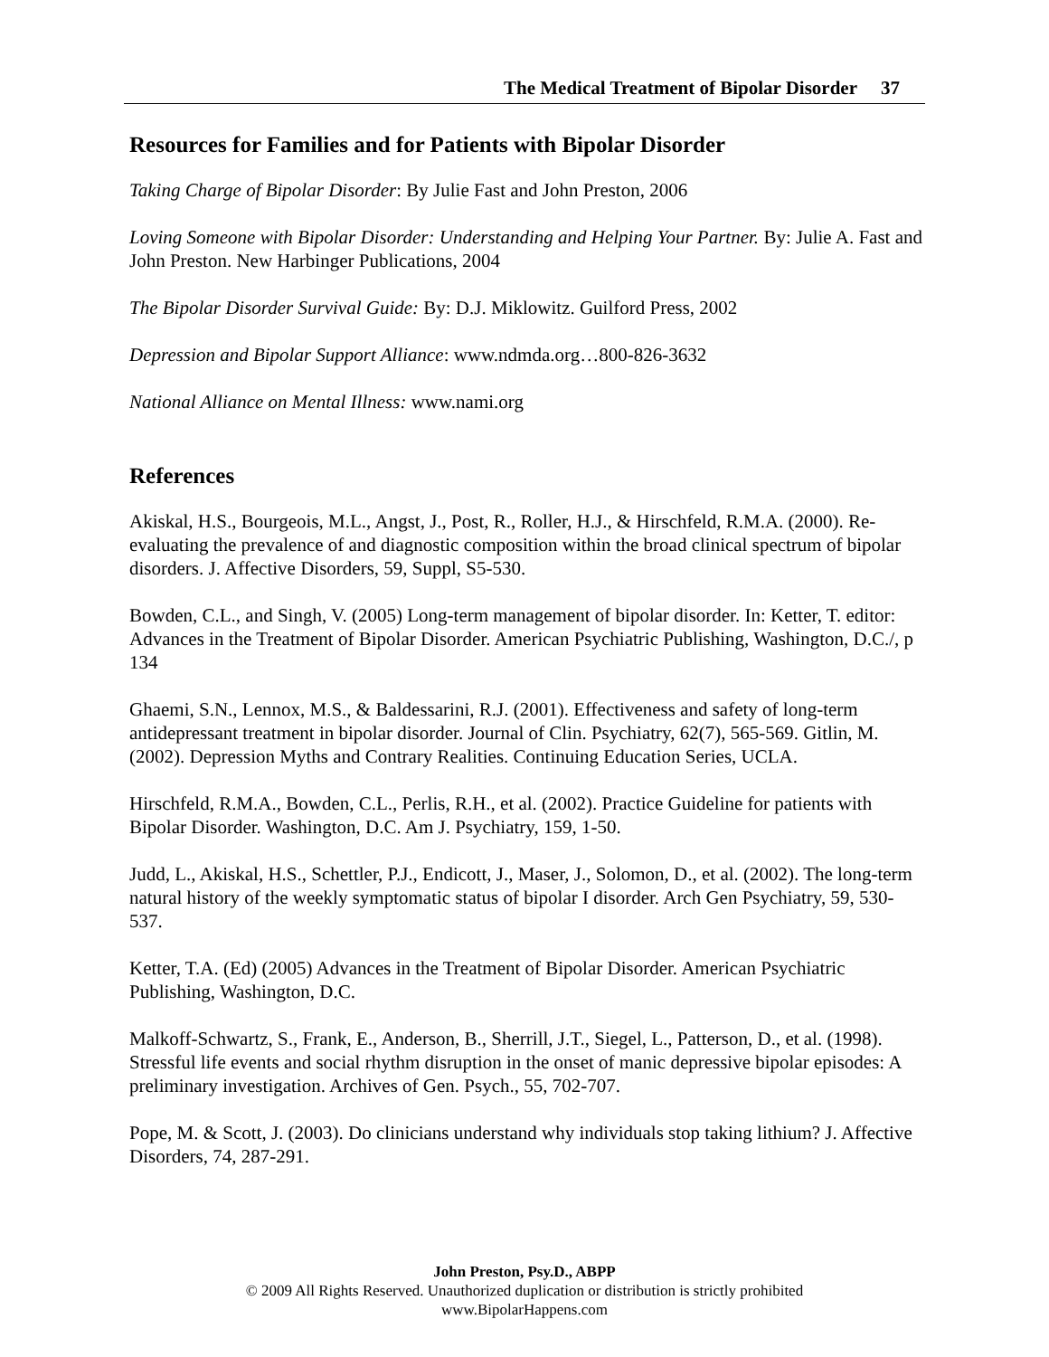The Medical Treatment of Bipolar Disorder 37
Resources for Families and for Patients with Bipolar Disorder
Taking Charge of Bipolar Disorder: By Julie Fast and John Preston, 2006
Loving Someone with Bipolar Disorder: Understanding and Helping Your Partner. By: Julie A. Fast and John Preston. New Harbinger Publications, 2004
The Bipolar Disorder Survival Guide: By: D.J. Miklowitz. Guilford Press, 2002
Depression and Bipolar Support Alliance: www.ndmda.org…800-826-3632
National Alliance on Mental Illness: www.nami.org
References
Akiskal, H.S., Bourgeois, M.L., Angst, J., Post, R., Roller, H.J., & Hirschfeld, R.M.A. (2000). Re-evaluating the prevalence of and diagnostic composition within the broad clinical spectrum of bipolar disorders. J. Affective Disorders, 59, Suppl, S5-530.
Bowden, C.L., and Singh, V. (2005) Long-term management of bipolar disorder. In: Ketter, T. editor: Advances in the Treatment of Bipolar Disorder. American Psychiatric Publishing, Washington, D.C./, p 134
Ghaemi, S.N., Lennox, M.S., & Baldessarini, R.J. (2001). Effectiveness and safety of long-term antidepressant treatment in bipolar disorder. Journal of Clin. Psychiatry, 62(7), 565-569. Gitlin, M. (2002). Depression Myths and Contrary Realities. Continuing Education Series, UCLA.
Hirschfeld, R.M.A., Bowden, C.L., Perlis, R.H., et al. (2002). Practice Guideline for patients with Bipolar Disorder. Washington, D.C. Am J. Psychiatry, 159, 1-50.
Judd, L., Akiskal, H.S., Schettler, P.J., Endicott, J., Maser, J., Solomon, D., et al. (2002). The long-term natural history of the weekly symptomatic status of bipolar I disorder. Arch Gen Psychiatry, 59, 530-537.
Ketter, T.A. (Ed) (2005) Advances in the Treatment of Bipolar Disorder. American Psychiatric Publishing, Washington, D.C.
Malkoff-Schwartz, S., Frank, E., Anderson, B., Sherrill, J.T., Siegel, L., Patterson, D., et al. (1998). Stressful life events and social rhythm disruption in the onset of manic depressive bipolar episodes: A preliminary investigation. Archives of Gen. Psych., 55, 702-707.
Pope, M. & Scott, J. (2003). Do clinicians understand why individuals stop taking lithium? J. Affective Disorders, 74, 287-291.
John Preston, Psy.D., ABPP
© 2009 All Rights Reserved. Unauthorized duplication or distribution is strictly prohibited
www.BipolarHappens.com